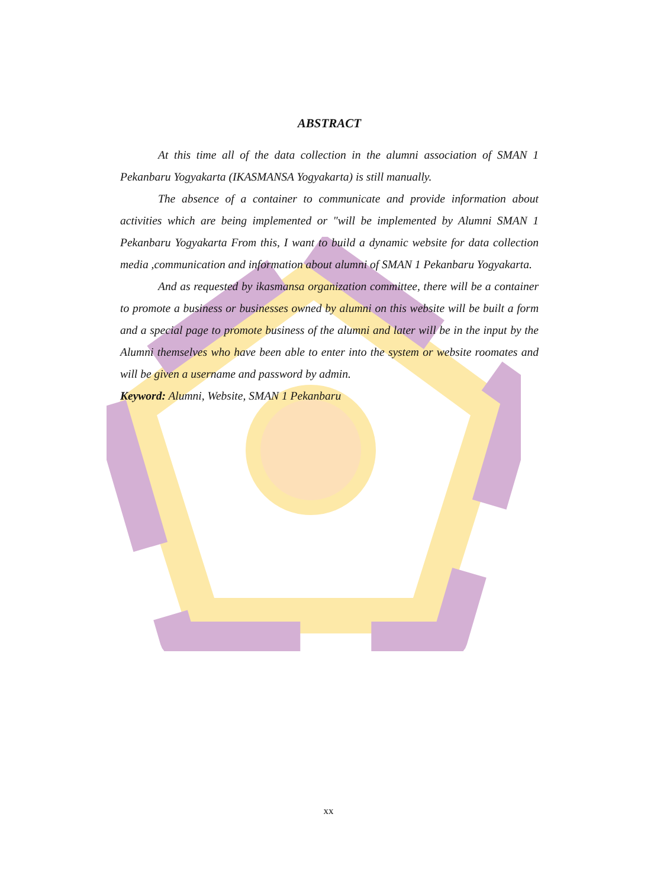ABSTRACT
At this time all of the data collection in the alumni association of SMAN 1 Pekanbaru Yogyakarta (IKASMANSA Yogyakarta) is still manually.
The absence of a container to communicate and provide information about activities which are being implemented or "will be implemented by Alumni SMAN 1 Pekanbaru Yogyakarta From this, I want to build a dynamic website for data collection media ,communication and information about alumni of SMAN 1 Pekanbaru Yogyakarta.
And as requested by ikasmansa organization committee, there will be a container to promote a business or businesses owned by alumni on this website will be built a form and a special page to promote business of the alumni and later will be in the input by the Alumni themselves who have been able to enter into the system or website roomates and will be given a username and password by admin.
Keyword: Alumni, Website, SMAN 1 Pekanbaru
xx